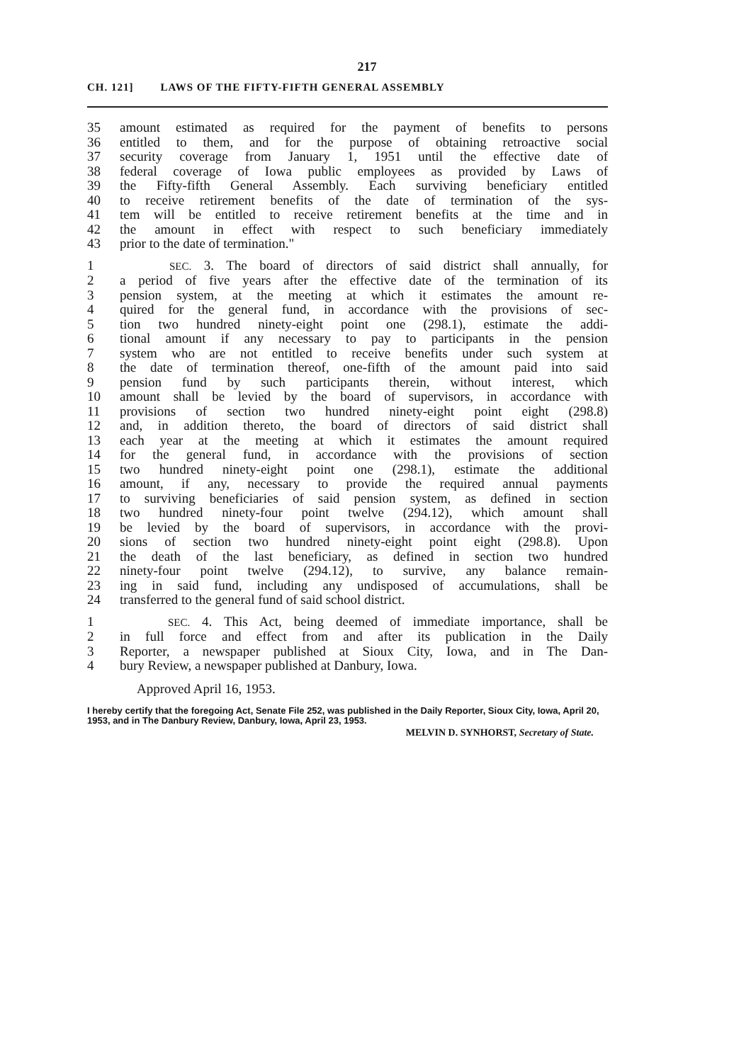217
CH. 121] LAWS OF THE FIFTY-FIFTH GENERAL ASSEMBLY
35 amount estimated as required for the payment of benefits to persons
36 entitled to them, and for the purpose of obtaining retroactive social
37 security coverage from January 1, 1951 until the effective date of
38 federal coverage of Iowa public employees as provided by Laws of
39 the Fifty-fifth General Assembly. Each surviving beneficiary entitled
40 to receive retirement benefits of the date of termination of the sys-
41 tem will be entitled to receive retirement benefits at the time and in
42 the amount in effect with respect to such beneficiary immediately
43 prior to the date of termination."
1 SEC. 3. The board of directors of said district shall annually, for
2 a period of five years after the effective date of the termination of its
3 pension system, at the meeting at which it estimates the amount re-
4 quired for the general fund, in accordance with the provisions of sec-
5 tion two hundred ninety-eight point one (298.1), estimate the addi-
6 tional amount if any necessary to pay to participants in the pension
7 system who are not entitled to receive benefits under such system at
8 the date of termination thereof, one-fifth of the amount paid into said
9 pension fund by such participants therein, without interest, which
10 amount shall be levied by the board of supervisors, in accordance with
11 provisions of section two hundred ninety-eight point eight (298.8)
12 and, in addition thereto, the board of directors of said district shall
13 each year at the meeting at which it estimates the amount required
14 for the general fund, in accordance with the provisions of section
15 two hundred ninety-eight point one (298.1), estimate the additional
16 amount, if any, necessary to provide the required annual payments
17 to surviving beneficiaries of said pension system, as defined in section
18 two hundred ninety-four point twelve (294.12), which amount shall
19 be levied by the board of supervisors, in accordance with the provi-
20 sions of section two hundred ninety-eight point eight (298.8). Upon
21 the death of the last beneficiary, as defined in section two hundred
22 ninety-four point twelve (294.12), to survive, any balance remain-
23 ing in said fund, including any undisposed of accumulations, shall be
24 transferred to the general fund of said school district.
1 SEC. 4. This Act, being deemed of immediate importance, shall be
2 in full force and effect from and after its publication in the Daily
3 Reporter, a newspaper published at Sioux City, Iowa, and in The Dan-
4 bury Review, a newspaper published at Danbury, Iowa.
Approved April 16, 1953.
I hereby certify that the foregoing Act, Senate File 252, was published in the Daily Reporter, Sioux City, Iowa, April 20, 1953, and in The Danbury Review, Danbury, Iowa, April 23, 1953.
MELVIN D. SYNHORST, Secretary of State.